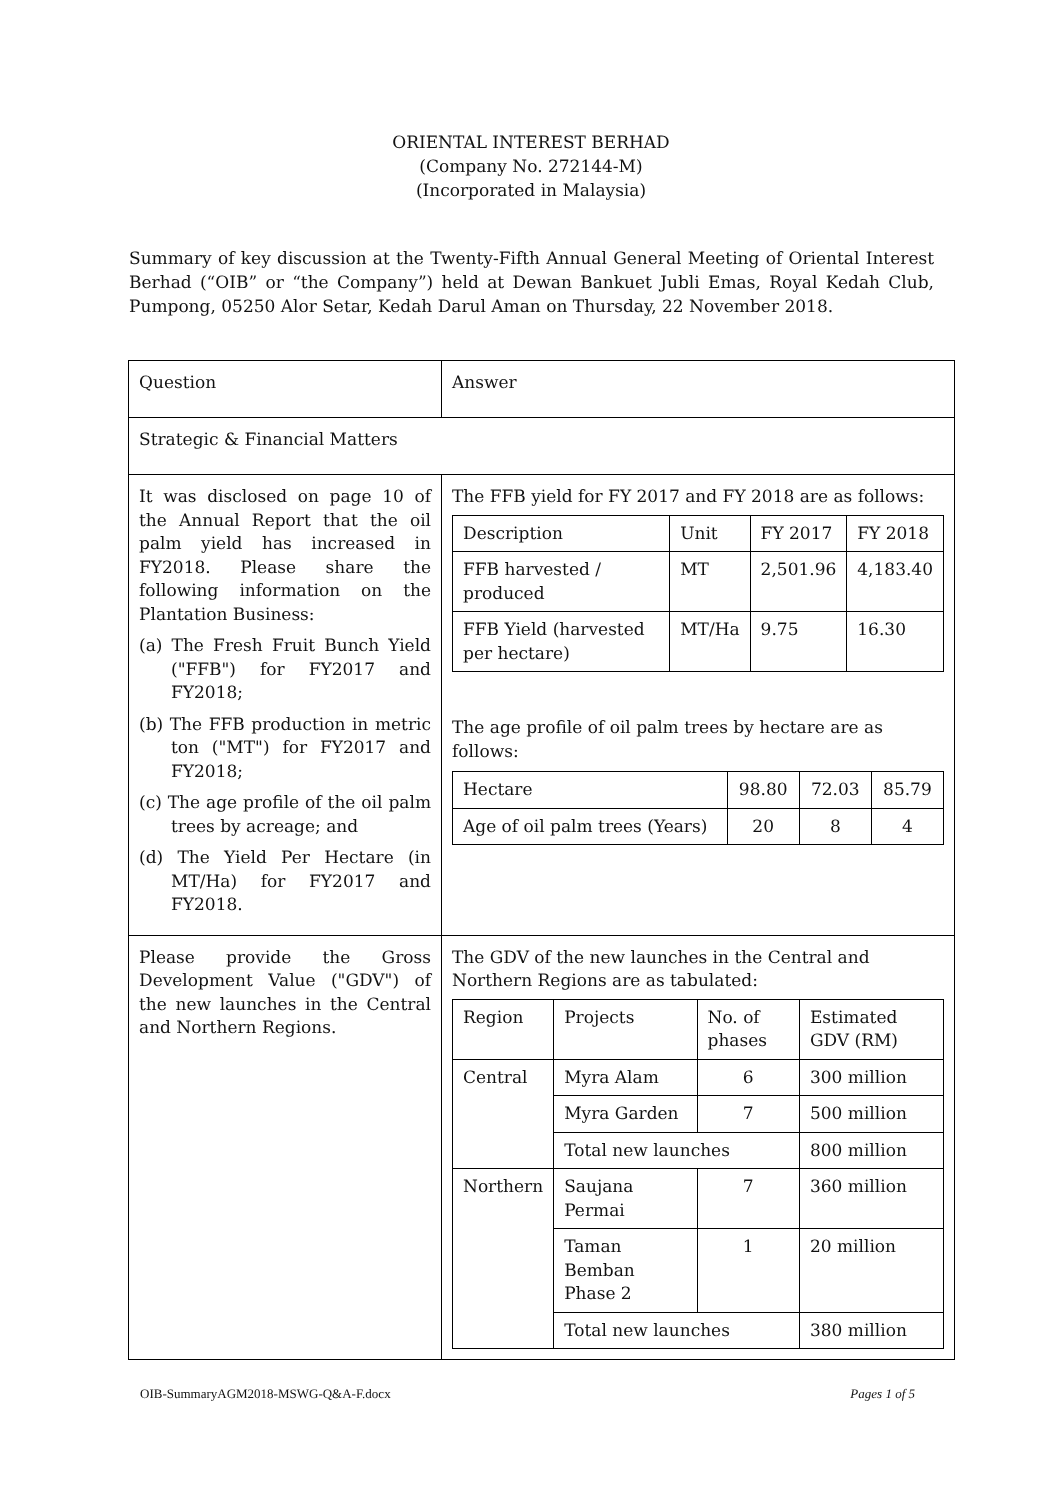ORIENTAL INTEREST BERHAD
(Company No. 272144-M)
(Incorporated in Malaysia)
Summary of key discussion at the Twenty-Fifth Annual General Meeting of Oriental Interest Berhad (“OIB” or “the Company”) held at Dewan Bankuet Jubli Emas, Royal Kedah Club, Pumpong, 05250 Alor Setar, Kedah Darul Aman on Thursday, 22 November 2018.
| Question | Answer |
| Strategic & Financial Matters | |
| It was disclosed on page 10 of the Annual Report that the oil palm yield has increased in FY2018. Please share the following information on the Plantation Business: (a) The Fresh Fruit Bunch Yield ("FFB") for FY2017 and FY2018; (b) The FFB production in metric ton ("MT") for FY2017 and FY2018; (c) The age profile of the oil palm trees by acreage; and (d) The Yield Per Hectare (in MT/Ha) for FY2017 and FY2018. | The FFB yield for FY 2017 and FY 2018 are as follows: / Description / Unit / FY 2017 / FY 2018 / / FFB harvested / produced / MT / 2,501.96 / 4,183.40 / / FFB Yield (harvested per hectare) / MT/Ha / 9.75 / 16.30 / The age profile of oil palm trees by hectare are as follows: / Hectare / 98.80 / 72.03 / 85.79 / / Age of oil palm trees (Years) / 20 / 8 / 4 / |
| Please provide the Gross Development Value ("GDV") of the new launches in the Central and Northern Regions. | The GDV of the new launches in the Central and Northern Regions are as tabulated: / Region / Projects / No. of phases / Estimated GDV (RM) / / Central / Myra Alam / 6 / 300 million / / / Myra Garden / 7 / 500 million / / / Total new launches / / 800 million / / Northern / Saujana Permai / 7 / 360 million / / / Taman Bemban Phase 2 / 1 / 20 million / / / Total new launches / / 380 million / |
OIB-SummaryAGM2018-MSWG-Q&A-F.docx Pages 1 of 5